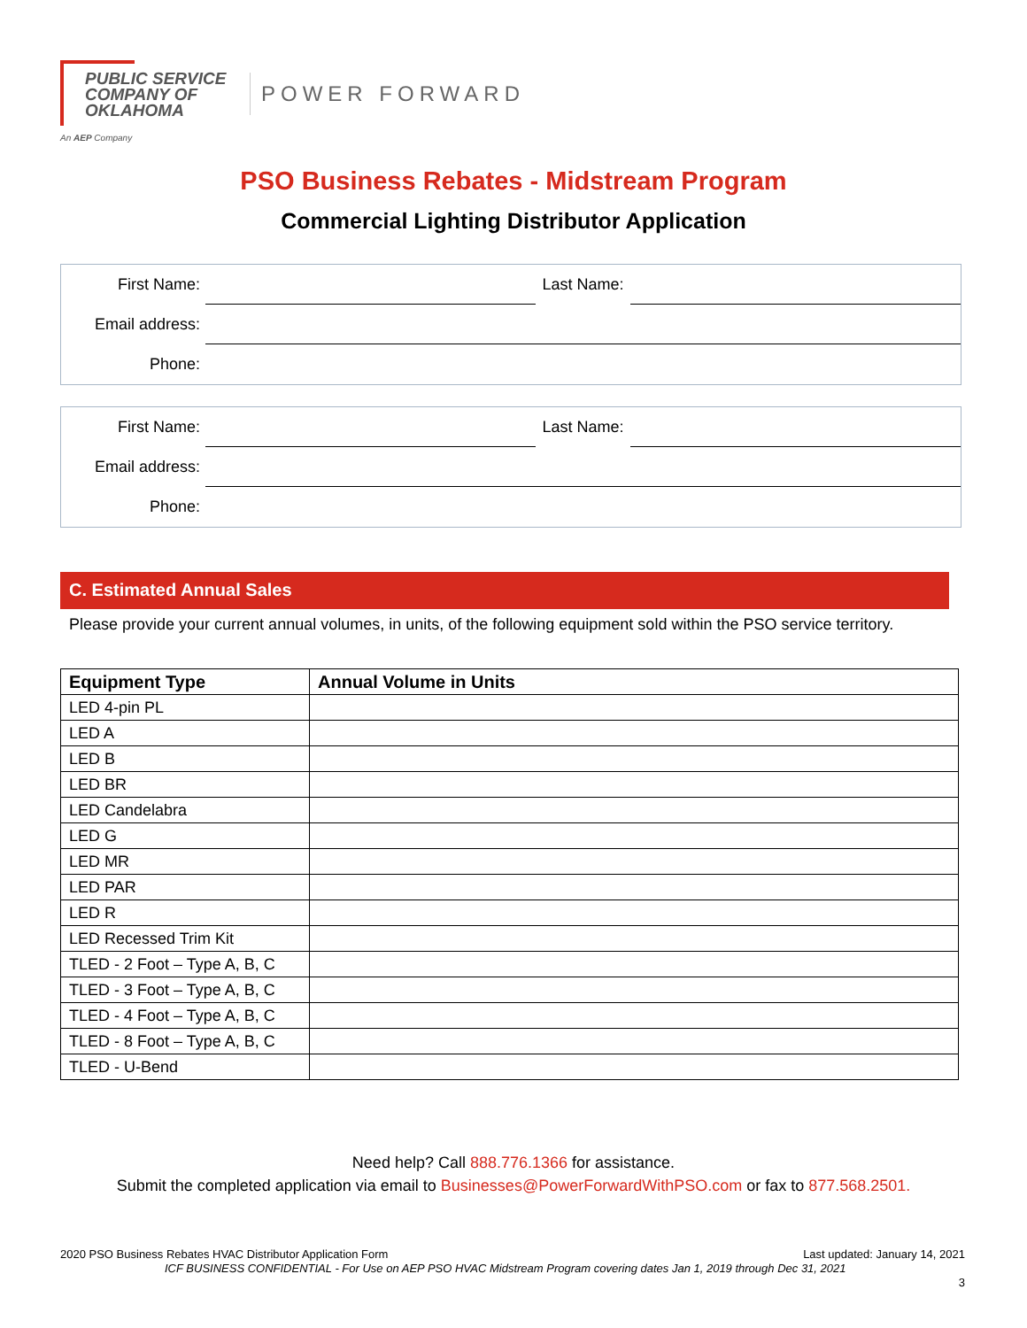PUBLIC SERVICE
COMPANY OF
OKLAHOMA
An AEP Company
POWER FORWARD
PSO Business Rebates - Midstream Program
Commercial Lighting Distributor Application
First Name: Last Name:
Email address:
Phone:
First Name: Last Name:
Email address:
Phone:
C. Estimated Annual Sales
Please provide your current annual volumes, in units, of the following equipment sold within the PSO service territory.
| Equipment Type | Annual Volume in Units |
| --- | --- |
| LED 4-pin PL | |
| LED A | |
| LED B | |
| LED BR | |
| LED Candelabra | |
| LED G | |
| LED MR | |
| LED PAR | |
| LED R | |
| LED Recessed Trim Kit | |
| TLED - 2 Foot – Type A, B, C | |
| TLED - 3 Foot – Type A, B, C | |
| TLED - 4 Foot – Type A, B, C | |
| TLED - 8 Foot – Type A, B, C | |
| TLED - U-Bend | |
Need help? Call 888.776.1366 for assistance.
Submit the completed application via email to Businesses@PowerForwardWithPSO.com or fax to 877.568.2501.
2020 PSO Business Rebates HVAC Distributor Application Form
Last updated: January 14, 2021
ICF BUSINESS CONFIDENTIAL - For Use on AEP PSO HVAC Midstream Program covering dates Jan 1, 2019 through Dec 31, 2021
3